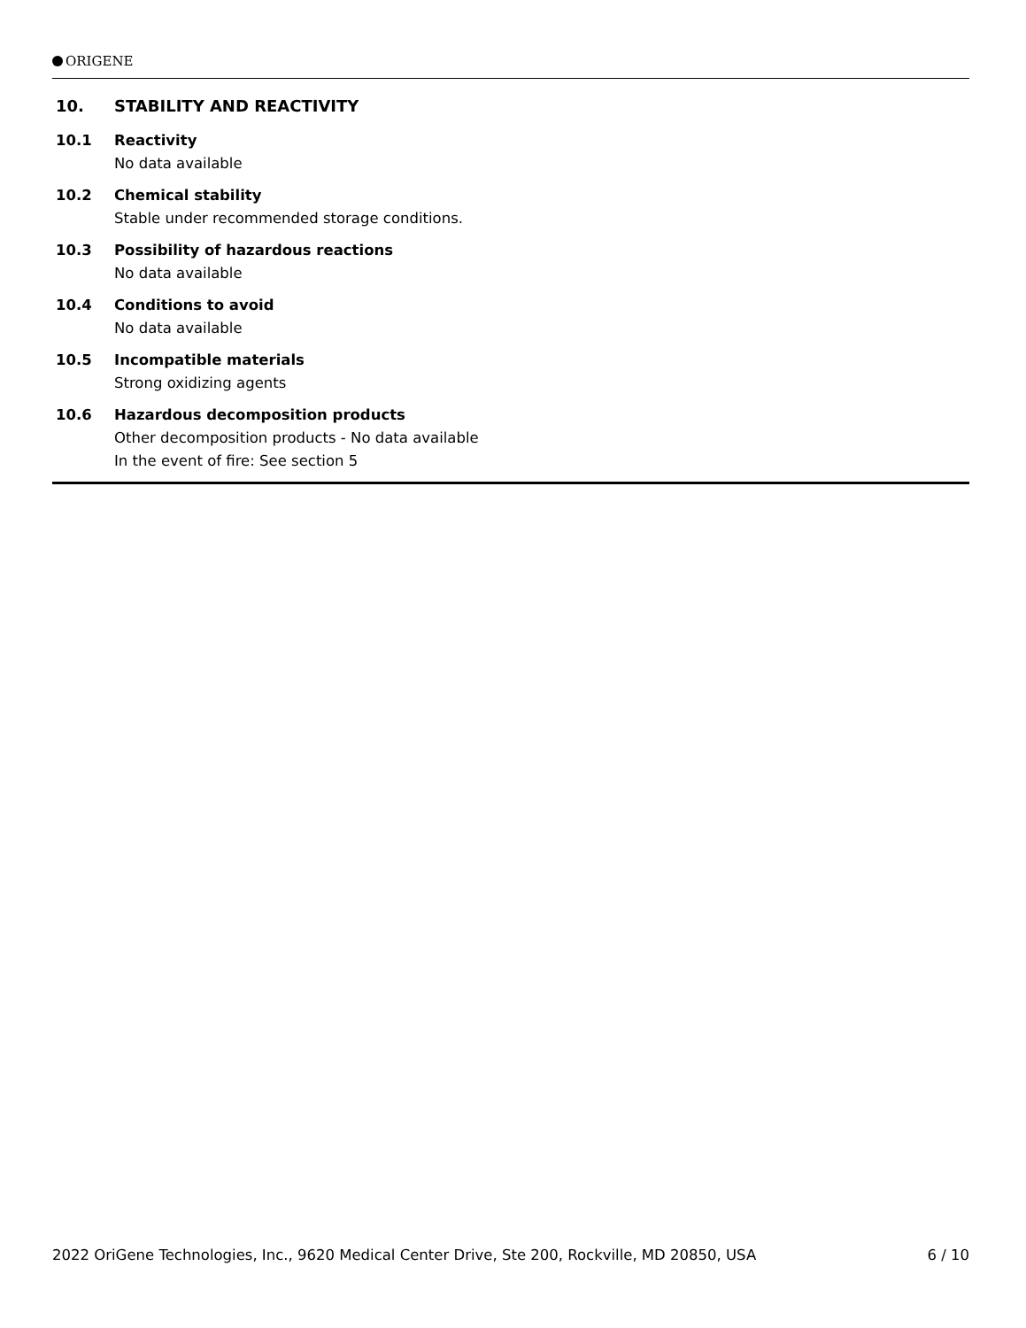ORIGENE
10. STABILITY AND REACTIVITY
10.1 Reactivity
No data available
10.2 Chemical stability
Stable under recommended storage conditions.
10.3 Possibility of hazardous reactions
No data available
10.4 Conditions to avoid
No data available
10.5 Incompatible materials
Strong oxidizing agents
10.6 Hazardous decomposition products
Other decomposition products - No data available
In the event of fire: See section 5
2022 OriGene Technologies, Inc., 9620 Medical Center Drive, Ste 200, Rockville, MD 20850, USA 6 / 10